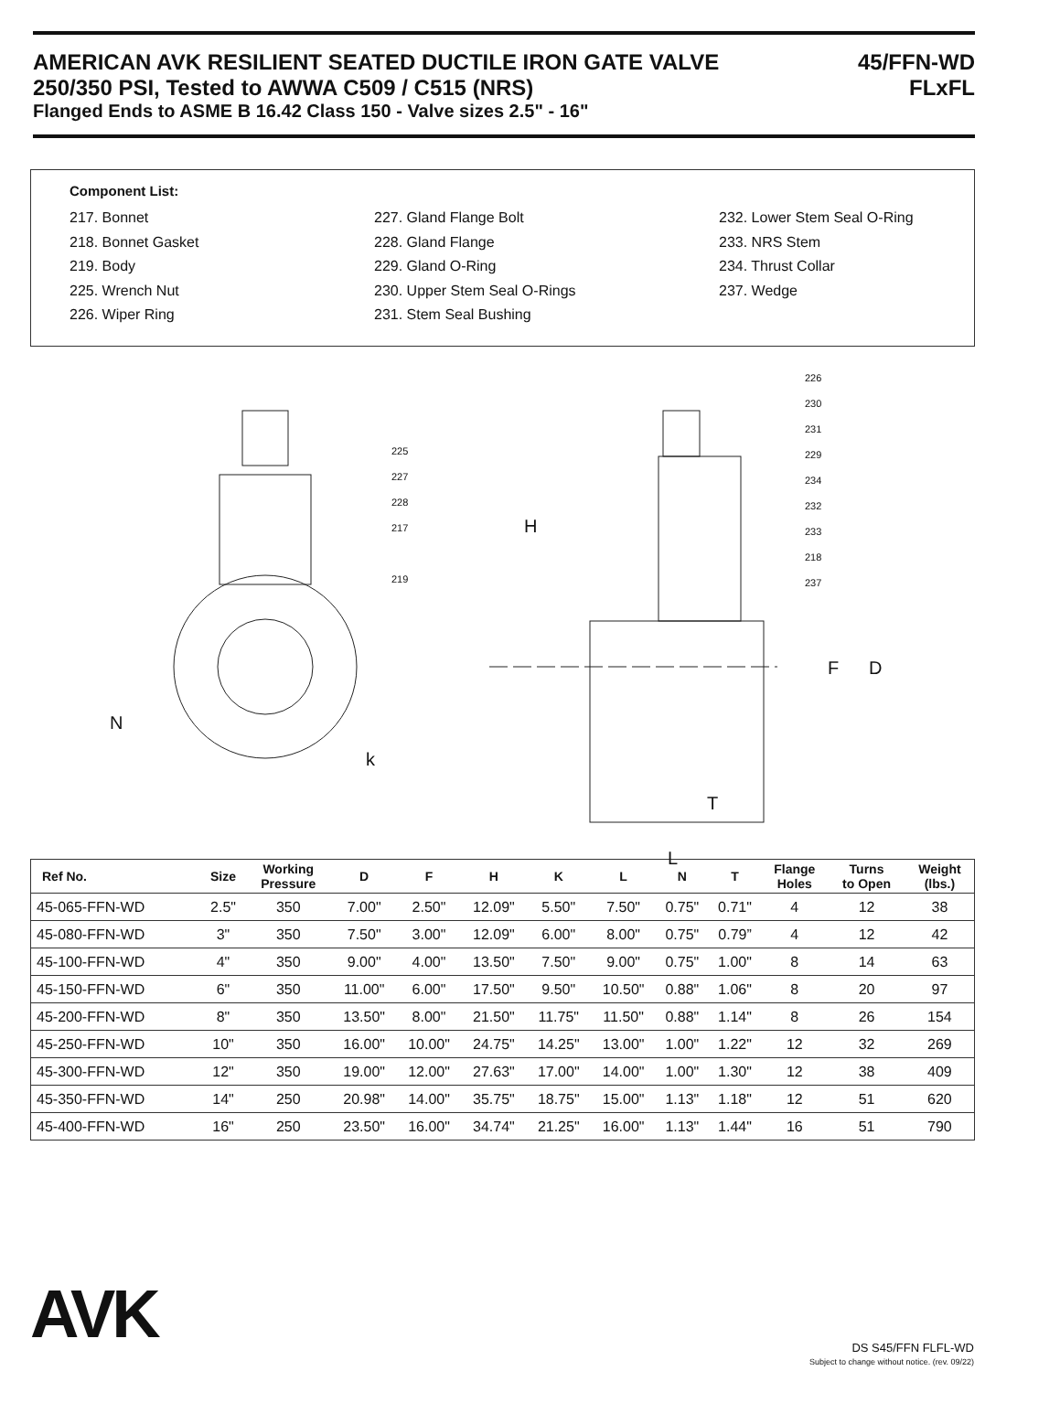AMERICAN AVK RESILIENT SEATED DUCTILE IRON GATE VALVE 45/FFN-WD
250/350 PSI, Tested to AWWA C509 / C515 (NRS) FLxFL
Flanged Ends to ASME B 16.42 Class 150 - Valve sizes 2.5" - 16"
Component List:
217. Bonnet
218. Bonnet Gasket
219. Body
225. Wrench Nut
226. Wiper Ring
227. Gland Flange Bolt
228. Gland Flange
229. Gland O-Ring
230. Upper Stem Seal O-Rings
231. Stem Seal Bushing
232. Lower Stem Seal O-Ring
233. NRS Stem
234. Thrust Collar
237. Wedge
N
k
H
F D
T
L
226
230
231
229
234
232
233
218
237
225
227
228
217
219
| Ref No. | Size | Working Pressure | D | F | H | K | L | N | T | Flange Holes | Turns to Open | Weight (lbs.) |
| --- | --- | --- | --- | --- | --- | --- | --- | --- | --- | --- | --- | --- |
| 45-065-FFN-WD | 2.5" | 350 | 7.00" | 2.50" | 12.09" | 5.50" | 7.50" | 0.75" | 0.71" | 4 | 12 | 38 |
| 45-080-FFN-WD | 3" | 350 | 7.50" | 3.00" | 12.09" | 6.00" | 8.00" | 0.75" | 0.79” | 4 | 12 | 42 |
| 45-100-FFN-WD | 4" | 350 | 9.00" | 4.00" | 13.50" | 7.50" | 9.00" | 0.75" | 1.00" | 8 | 14 | 63 |
| 45-150-FFN-WD | 6" | 350 | 11.00" | 6.00" | 17.50" | 9.50" | 10.50" | 0.88" | 1.06" | 8 | 20 | 97 |
| 45-200-FFN-WD | 8" | 350 | 13.50" | 8.00" | 21.50" | 11.75" | 11.50" | 0.88" | 1.14" | 8 | 26 | 154 |
| 45-250-FFN-WD | 10" | 350 | 16.00" | 10.00" | 24.75" | 14.25" | 13.00" | 1.00" | 1.22" | 12 | 32 | 269 |
| 45-300-FFN-WD | 12" | 350 | 19.00" | 12.00" | 27.63" | 17.00" | 14.00" | 1.00" | 1.30" | 12 | 38 | 409 |
| 45-350-FFN-WD | 14" | 250 | 20.98" | 14.00" | 35.75" | 18.75" | 15.00" | 1.13" | 1.18" | 12 | 51 | 620 |
| 45-400-FFN-WD | 16" | 250 | 23.50" | 16.00" | 34.74" | 21.25" | 16.00" | 1.13" | 1.44" | 16 | 51 | 790 |
AVK
DS S45/FFN FLFL-WD
Subject to change without notice. (rev. 09/22)